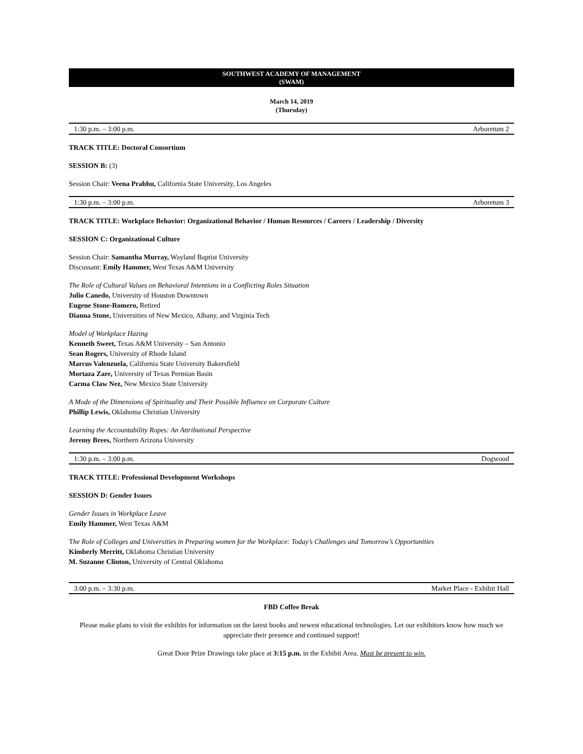SOUTHWEST ACADEMY OF MANAGEMENT
(SWAM)
March 14, 2019
(Thursday)
1:30 p.m. – 3:00 p.m. Arboretum 2
TRACK TITLE: Doctoral Consortium
SESSION B: (3)
Session Chair: Veena Prabhu, California State University, Los Angeles
1:30 p.m. – 3:00 p.m. Arboretum 3
TRACK TITLE: Workplace Behavior: Organizational Behavior / Human Resources / Careers / Leadership / Diversity
SESSION C: Organizational Culture
Session Chair: Samantha Murray, Wayland Baptist University
Discussant: Emily Hammer, West Texas A&M University
The Role of Cultural Values on Behavioral Intentions in a Conflicting Roles Situation
Julio Canedo, University of Houston Downtown
Eugene Stone-Romero, Retired
Dianna Stone, Universities of New Mexico, Albany, and Virginia Tech
Model of Workplace Hazing
Kenneth Sweet, Texas A&M University – San Antonio
Sean Rogers, University of Rhode Island
Marcus Valenzuela, California State University Bakersfield
Mortaza Zare, University of Texas Permian Basin
Carma Claw Nez, New Mexico State University
A Mode of the Dimensions of Spirituality and Their Possible Influence on Corporate Culture
Phillip Lewis, Oklahoma Christian University
Learning the Accountability Ropes: An Attributional Perspective
Jeremy Brees, Northern Arizona University
1:30 p.m. – 3:00 p.m. Dogwood
TRACK TITLE: Professional Development Workshops
SESSION D: Gender Issues
Gender Issues in Workplace Leave
Emily Hammer, West Texas A&M
The Role of Colleges and Universities in Preparing women for the Workplace: Today’s Challenges and Tomorrow’s Opportunities
Kimberly Merritt, Oklahoma Christian University
M. Suzanne Clinton, University of Central Oklahoma
3:00 p.m. – 3:30 p.m. Market Place - Exhibit Hall
FBD Coffee Break
Please make plans to visit the exhibits for information on the latest books and newest educational technologies. Let our exhibitors know how much we appreciate their presence and continued support!
Great Door Prize Drawings take place at 3:15 p.m. in the Exhibit Area. Must be present to win.